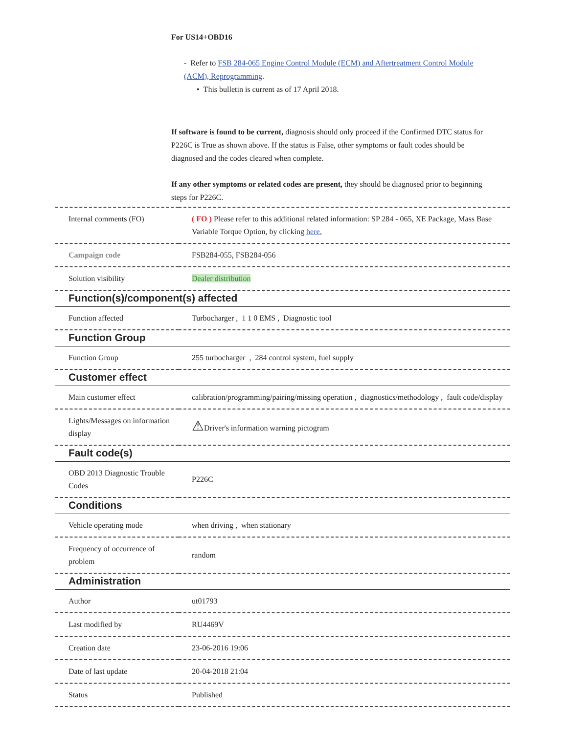For US14+OBD16
- Refer to FSB 284-065 Engine Control Module (ECM) and Aftertreatment Control Module (ACM), Reprogramming.
• This bulletin is current as of 17 April 2018.
If software is found to be current, diagnosis should only proceed if the Confirmed DTC status for P226C is True as shown above. If the status is False, other symptoms or fault codes should be diagnosed and the codes cleared when complete.
If any other symptoms or related codes are present, they should be diagnosed prior to beginning steps for P226C.
| Internal comments (FO) | ( FO ) Please refer to this additional related information: SP 284 - 065, XE Package, Mass Base Variable Torque Option, by clicking here. |
| Campaign code | FSB284-055, FSB284-056 |
| Solution visibility | Dealer distribution |
| Function(s)/component(s) affected | |
| Function affected | Turbocharger , 1 1 0 EMS , Diagnostic tool |
| Function Group | |
| Function Group | 255 turbocharger , 284 control system, fuel supply |
| Customer effect | |
| Main customer effect | calibration/programming/pairing/missing operation , diagnostics/methodology , fault code/display |
| Lights/Messages on information display | ⚠ Driver's information warning pictogram |
| Fault code(s) | |
| OBD 2013 Diagnostic Trouble Codes | P226C |
| Conditions | |
| Vehicle operating mode | when driving , when stationary |
| Frequency of occurrence of problem | random |
| Administration | |
| Author | ut01793 |
| Last modified by | RU4469V |
| Creation date | 23-06-2016 19:06 |
| Date of last update | 20-04-2018 21:04 |
| Status | Published |